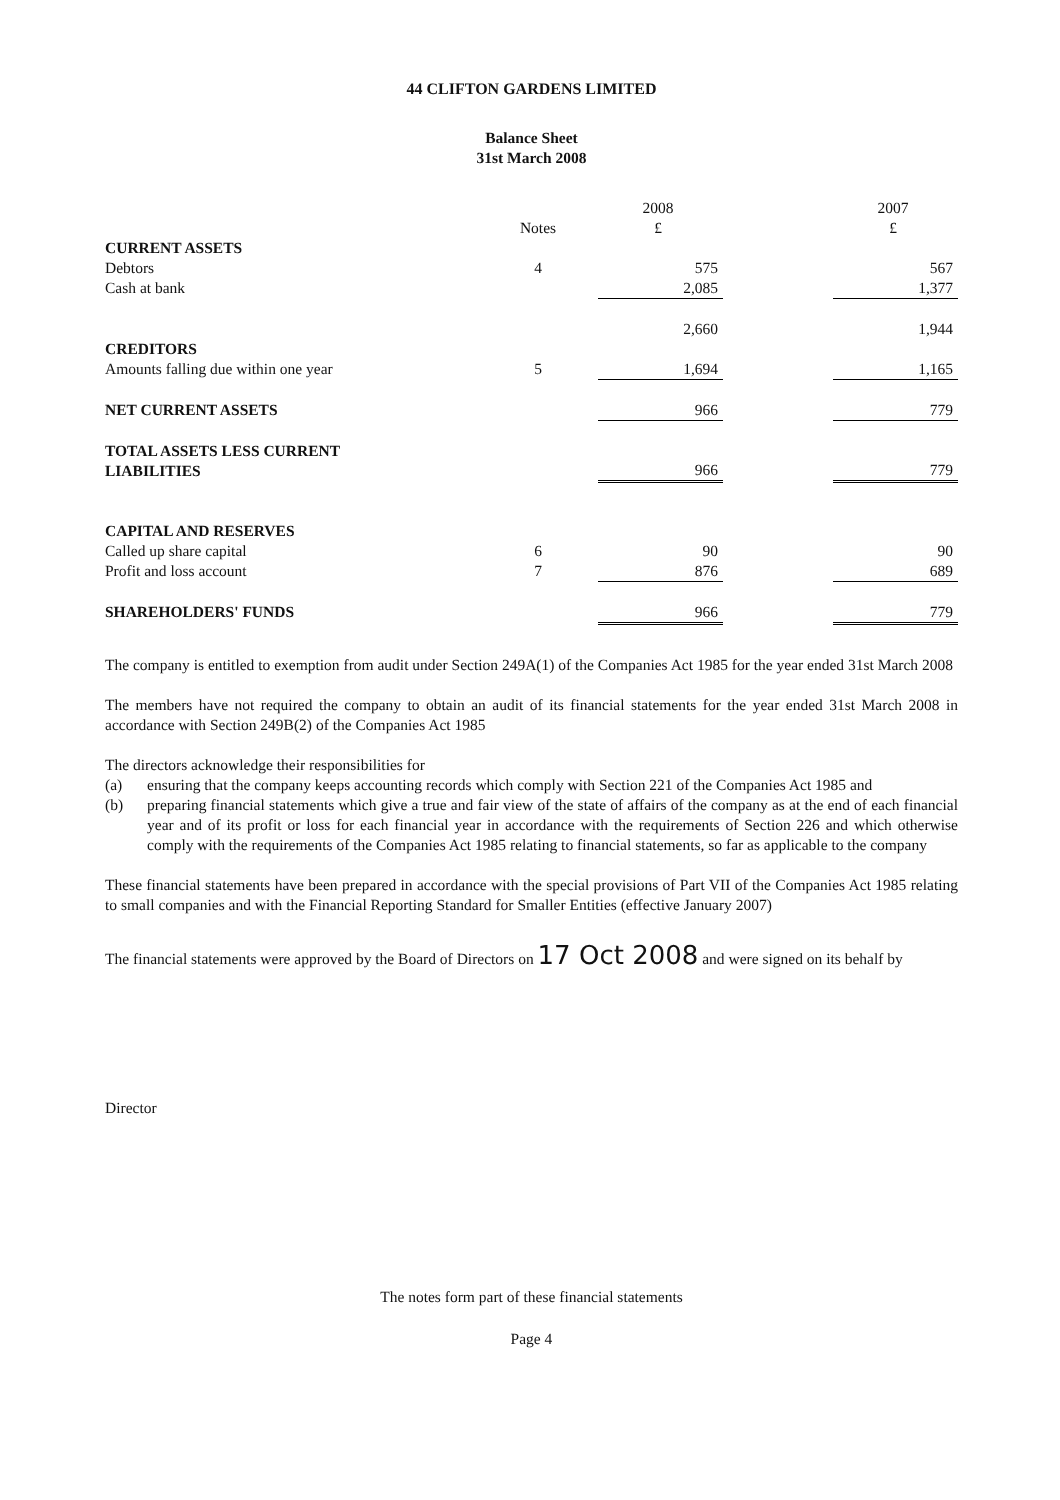44 CLIFTON GARDENS LIMITED
Balance Sheet
31st March 2008
| | | 2008 | | 2007 |
| --- | --- | --- | --- | --- |
| | Notes | £ | | £ |
| CURRENT ASSETS | | | | |
| Debtors | 4 | 575 | | 567 |
| Cash at bank | | 2,085 | | 1,377 |
| | | 2,660 | | 1,944 |
| CREDITORS | | | | |
| Amounts falling due within one year | 5 | 1,694 | | 1,165 |
| NET CURRENT ASSETS | | 966 | | 779 |
| TOTAL ASSETS LESS CURRENT LIABILITIES | | 966 | | 779 |
| CAPITAL AND RESERVES | | | | |
| Called up share capital | 6 | 90 | | 90 |
| Profit and loss account | 7 | 876 | | 689 |
| SHAREHOLDERS' FUNDS | | 966 | | 779 |
The company is entitled to exemption from audit under Section 249A(1) of the Companies Act 1985 for the year ended 31st March 2008
The members have not required the company to obtain an audit of its financial statements for the year ended 31st March 2008 in accordance with Section 249B(2) of the Companies Act 1985
The directors acknowledge their responsibilities for
(a) ensuring that the company keeps accounting records which comply with Section 221 of the Companies Act 1985 and
(b) preparing financial statements which give a true and fair view of the state of affairs of the company as at the end of each financial year and of its profit or loss for each financial year in accordance with the requirements of Section 226 and which otherwise comply with the requirements of the Companies Act 1985 relating to financial statements, so far as applicable to the company
These financial statements have been prepared in accordance with the special provisions of Part VII of the Companies Act 1985 relating to small companies and with the Financial Reporting Standard for Smaller Entities (effective January 2007)
The financial statements were approved by the Board of Directors on 17 Oct 2008 and were signed on its behalf by
Director
The notes form part of these financial statements
Page 4